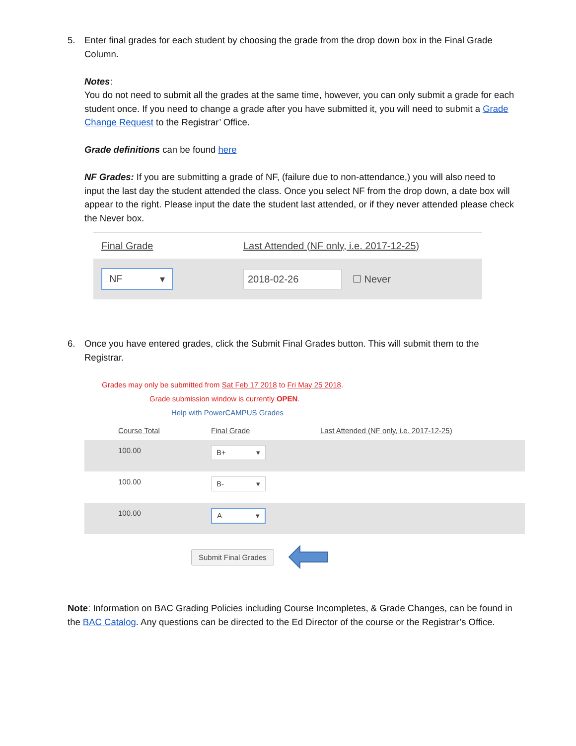5. Enter final grades for each student by choosing the grade from the drop down box in the Final Grade Column.
Notes:
You do not need to submit all the grades at the same time, however, you can only submit a grade for each student once. If you need to change a grade after you have submitted it, you will need to submit a Grade Change Request to the Registrar’ Office.
Grade definitions can be found here
NF Grades: If you are submitting a grade of NF, (failure due to non-attendance,) you will also need to input the last day the student attended the class. Once you select NF from the drop down, a date box will appear to the right. Please input the date the student last attended, or if they never attended please check the Never box.
Final Grade Last Attended (NF only, i.e. 2017-12-25)
NF ▾ 2018-02-26
☐ Never
6. Once you have entered grades, click the Submit Final Grades button. This will submit them to the Registrar.
Grades may only be submitted from Sat Feb 17 2018 to Fri May 25 2018.
Grade submission window is currently OPEN.
Help with PowerCAMPUS Grades
| Course Total | Final Grade | Last Attended (NF only, i.e. 2017-12-25) |
| --- | --- | --- |
| 100.00 | B+ ▾ | |
| 100.00 | B- ▾ | |
| 100.00 | A ▾ | |
Submit Final Grades
Note: Information on BAC Grading Policies including Course Incompletes, & Grade Changes, can be found in the BAC Catalog. Any questions can be directed to the Ed Director of the course or the Registrar’s Office.